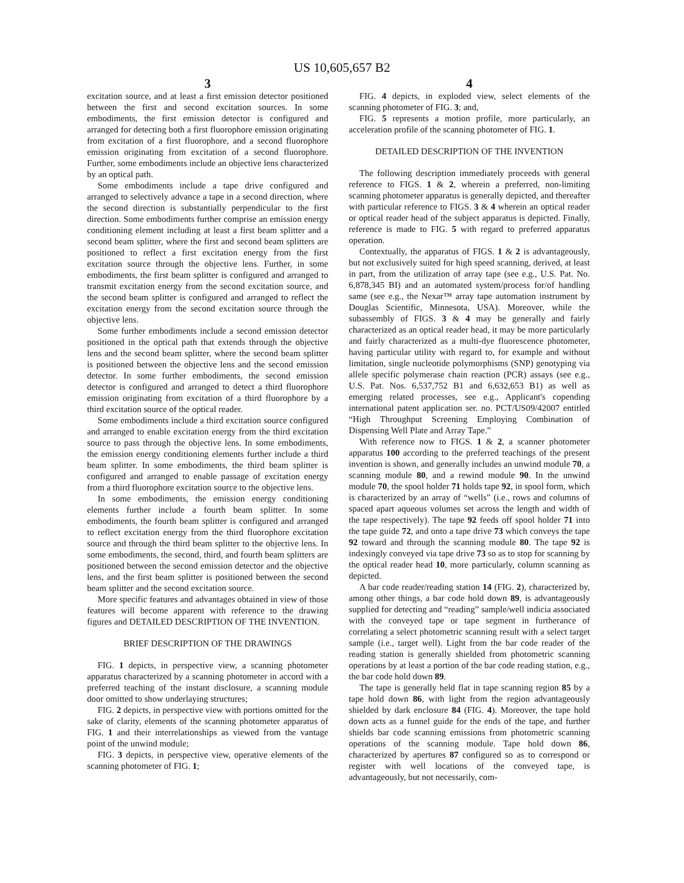US 10,605,657 B2
3
excitation source, and at least a first emission detector positioned between the first and second excitation sources. In some embodiments, the first emission detector is configured and arranged for detecting both a first fluorophore emission originating from excitation of a first fluorophore, and a second fluorophore emission originating from excitation of a second fluorophore. Further, some embodiments include an objective lens characterized by an optical path.
Some embodiments include a tape drive configured and arranged to selectively advance a tape in a second direction, where the second direction is substantially perpendicular to the first direction. Some embodiments further comprise an emission energy conditioning element including at least a first beam splitter and a second beam splitter, where the first and second beam splitters are positioned to reflect a first excitation energy from the first excitation source through the objective lens. Further, in some embodiments, the first beam splitter is configured and arranged to transmit excitation energy from the second excitation source, and the second beam splitter is configured and arranged to reflect the excitation energy from the second excitation source through the objective lens.
Some further embodiments include a second emission detector positioned in the optical path that extends through the objective lens and the second beam splitter, where the second beam splitter is positioned between the objective lens and the second emission detector. In some further embodiments, the second emission detector is configured and arranged to detect a third fluorophore emission originating from excitation of a third fluorophore by a third excitation source of the optical reader.
Some embodiments include a third excitation source configured and arranged to enable excitation energy from the third excitation source to pass through the objective lens. In some embodiments, the emission energy conditioning elements further include a third beam splitter. In some embodiments, the third beam splitter is configured and arranged to enable passage of excitation energy from a third fluorophore excitation source to the objective lens.
In some embodiments, the emission energy conditioning elements further include a fourth beam splitter. In some embodiments, the fourth beam splitter is configured and arranged to reflect excitation energy from the third fluorophore excitation source and through the third beam splitter to the objective lens. In some embodiments, the second, third, and fourth beam splitters are positioned between the second emission detector and the objective lens, and the first beam splitter is positioned between the second beam splitter and the second excitation source.
More specific features and advantages obtained in view of those features will become apparent with reference to the drawing figures and DETAILED DESCRIPTION OF THE INVENTION.
BRIEF DESCRIPTION OF THE DRAWINGS
FIG. 1 depicts, in perspective view, a scanning photometer apparatus characterized by a scanning photometer in accord with a preferred teaching of the instant disclosure, a scanning module door omitted to show underlaying structures;
FIG. 2 depicts, in perspective view with portions omitted for the sake of clarity, elements of the scanning photometer apparatus of FIG. 1 and their interrelationships as viewed from the vantage point of the unwind module;
FIG. 3 depicts, in perspective view, operative elements of the scanning photometer of FIG. 1;
4
FIG. 4 depicts, in exploded view, select elements of the scanning photometer of FIG. 3; and,
FIG. 5 represents a motion profile, more particularly, an acceleration profile of the scanning photometer of FIG. 1.
DETAILED DESCRIPTION OF THE INVENTION
The following description immediately proceeds with general reference to FIGS. 1 & 2, wherein a preferred, non-limiting scanning photometer apparatus is generally depicted, and thereafter with particular reference to FIGS. 3 & 4 wherein an optical reader or optical reader head of the subject apparatus is depicted. Finally, reference is made to FIG. 5 with regard to preferred apparatus operation.
Contextually, the apparatus of FIGS. 1 & 2 is advantageously, but not exclusively suited for high speed scanning, derived, at least in part, from the utilization of array tape (see e.g., U.S. Pat. No. 6,878,345 BI) and an automated system/process for/of handling same (see e.g., the Nexar™ array tape automation instrument by Douglas Scientific, Minnesota, USA). Moreover, while the subassembly of FIGS. 3 & 4 may be generally and fairly characterized as an optical reader head, it may be more particularly and fairly characterized as a multi-dye fluorescence photometer, having particular utility with regard to, for example and without limitation, single nucleotide polymorphisms (SNP) genotyping via allele specific polymerase chain reaction (PCR) assays (see e.g., U.S. Pat. Nos. 6,537,752 B1 and 6,632,653 B1) as well as emerging related processes, see e.g., Applicant's copending international patent application ser. no. PCT/US09/42007 entitled “High Throughput Screening Employing Combination of Dispensing Well Plate and Array Tape.”
With reference now to FIGS. 1 & 2, a scanner photometer apparatus 100 according to the preferred teachings of the present invention is shown, and generally includes an unwind module 70, a scanning module 80, and a rewind module 90. In the unwind module 70, the spool holder 71 holds tape 92, in spool form, which is characterized by an array of “wells” (i.e., rows and columns of spaced apart aqueous volumes set across the length and width of the tape respectively). The tape 92 feeds off spool holder 71 into the tape guide 72, and onto a tape drive 73 which conveys the tape 92 toward and through the scanning module 80. The tape 92 is indexingly conveyed via tape drive 73 so as to stop for scanning by the optical reader head 10, more particularly, column scanning as depicted.
A bar code reader/reading station 14 (FIG. 2), characterized by, among other things, a bar code hold down 89, is advantageously supplied for detecting and “reading” sample/well indicia associated with the conveyed tape or tape segment in furtherance of correlating a select photometric scanning result with a select target sample (i.e., target well). Light from the bar code reader of the reading station is generally shielded from photometric scanning operations by at least a portion of the bar code reading station, e.g., the bar code hold down 89.
The tape is generally held flat in tape scanning region 85 by a tape hold down 86, with light from the region advantageously shielded by dark enclosure 84 (FIG. 4). Moreover, the tape hold down acts as a funnel guide for the ends of the tape, and further shields bar code scanning emissions from photometric scanning operations of the scanning module. Tape hold down 86, characterized by apertures 87 configured so as to correspond or register with well locations of the conveyed tape, is advantageously, but not necessarily, com-